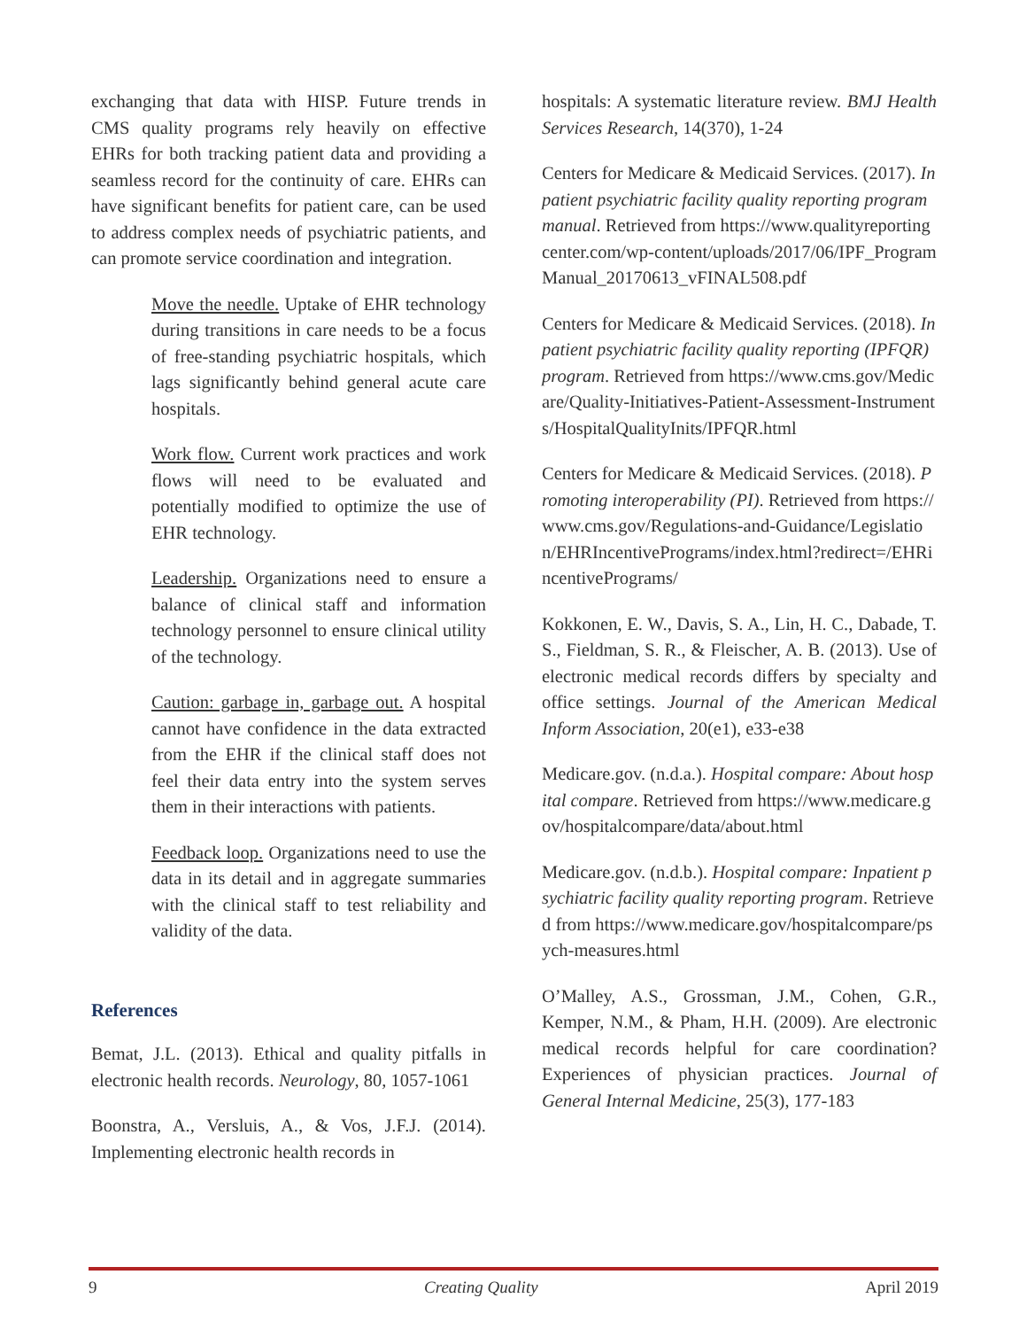exchanging that data with HISP. Future trends in CMS quality programs rely heavily on effective EHRs for both tracking patient data and providing a seamless record for the continuity of care. EHRs can have significant benefits for patient care, can be used to address complex needs of psychiatric patients, and can promote service coordination and integration.
Move the needle. Uptake of EHR technology during transitions in care needs to be a focus of free-standing psychiatric hospitals, which lags significantly behind general acute care hospitals.
Work flow. Current work practices and work flows will need to be evaluated and potentially modified to optimize the use of EHR technology.
Leadership. Organizations need to ensure a balance of clinical staff and information technology personnel to ensure clinical utility of the technology.
Caution: garbage in, garbage out. A hospital cannot have confidence in the data extracted from the EHR if the clinical staff does not feel their data entry into the system serves them in their interactions with patients.
Feedback loop. Organizations need to use the data in its detail and in aggregate summaries with the clinical staff to test reliability and validity of the data.
References
Bemat, J.L. (2013). Ethical and quality pitfalls in electronic health records. Neurology, 80, 1057-1061
Boonstra, A., Versluis, A., & Vos, J.F.J. (2014). Implementing electronic health records in
hospitals: A systematic literature review. BMJ Health Services Research, 14(370), 1-24
Centers for Medicare & Medicaid Services. (2017). Inpatient psychiatric facility quality reporting program manual. Retrieved from https://www.qualityreportingcenter.com/wp-content/uploads/2017/06/IPF_ProgramManual_20170613_vFINAL508.pdf
Centers for Medicare & Medicaid Services. (2018). Inpatient psychiatric facility quality reporting (IPFQR) program. Retrieved from https://www.cms.gov/Medicare/Quality-Initiatives-Patient-Assessment-Instruments/HospitalQualityInits/IPFQR.html
Centers for Medicare & Medicaid Services. (2018). Promoting interoperability (PI). Retrieved from https://www.cms.gov/Regulations-and-Guidance/Legislation/EHRIncentivePrograms/index.html?redirect=/EHRincentivePrograms/
Kokkonen, E. W., Davis, S. A., Lin, H. C., Dabade, T. S., Fieldman, S. R., & Fleischer, A. B. (2013). Use of electronic medical records differs by specialty and office settings. Journal of the American Medical Inform Association, 20(e1), e33-e38
Medicare.gov. (n.d.a.). Hospital compare: About hospital compare. Retrieved from https://www.medicare.gov/hospitalcompare/data/about.html
Medicare.gov. (n.d.b.). Hospital compare: Inpatient psychiatric facility quality reporting program. Retrieved from https://www.medicare.gov/hospitalcompare/psych-measures.html
O’Malley, A.S., Grossman, J.M., Cohen, G.R., Kemper, N.M., & Pham, H.H. (2009). Are electronic medical records helpful for care coordination? Experiences of physician practices. Journal of General Internal Medicine, 25(3), 177-183
9 Creating Quality April 2019